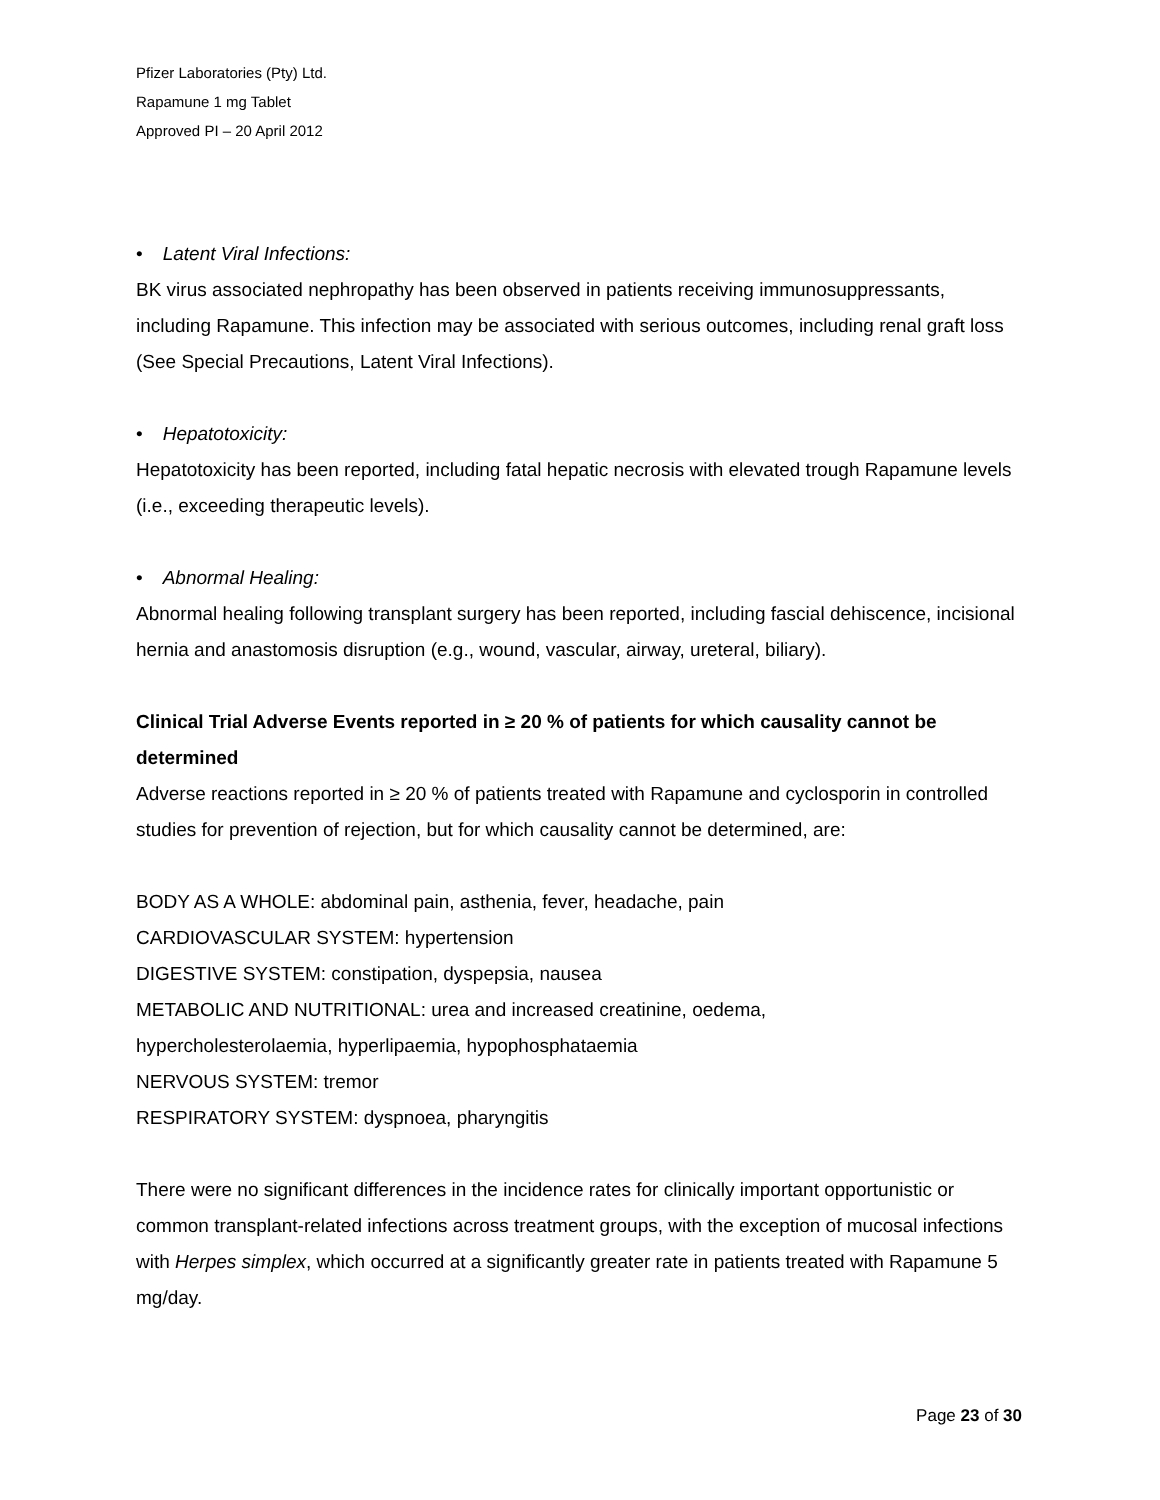Pfizer Laboratories (Pty) Ltd.
Rapamune 1 mg Tablet
Approved PI – 20 April 2012
• Latent Viral Infections:
BK virus associated nephropathy has been observed in patients receiving immunosuppressants, including Rapamune. This infection may be associated with serious outcomes, including renal graft loss (See Special Precautions, Latent Viral Infections).
• Hepatotoxicity:
Hepatotoxicity has been reported, including fatal hepatic necrosis with elevated trough Rapamune levels (i.e., exceeding therapeutic levels).
• Abnormal Healing:
Abnormal healing following transplant surgery has been reported, including fascial dehiscence, incisional hernia and anastomosis disruption (e.g., wound, vascular, airway, ureteral, biliary).
Clinical Trial Adverse Events reported in ≥ 20 % of patients for which causality cannot be determined
Adverse reactions reported in ≥ 20 % of patients treated with Rapamune and cyclosporin in controlled studies for prevention of rejection, but for which causality cannot be determined, are:
BODY AS A WHOLE: abdominal pain, asthenia, fever, headache, pain
CARDIOVASCULAR SYSTEM: hypertension
DIGESTIVE SYSTEM: constipation, dyspepsia, nausea
METABOLIC AND NUTRITIONAL: urea and increased creatinine, oedema,
hypercholesterolaemia, hyperlipaemia, hypophosphataemia
NERVOUS SYSTEM: tremor
RESPIRATORY SYSTEM: dyspnoea, pharyngitis
There were no significant differences in the incidence rates for clinically important opportunistic or common transplant-related infections across treatment groups, with the exception of mucosal infections with Herpes simplex, which occurred at a significantly greater rate in patients treated with Rapamune 5 mg/day.
Page 23 of 30